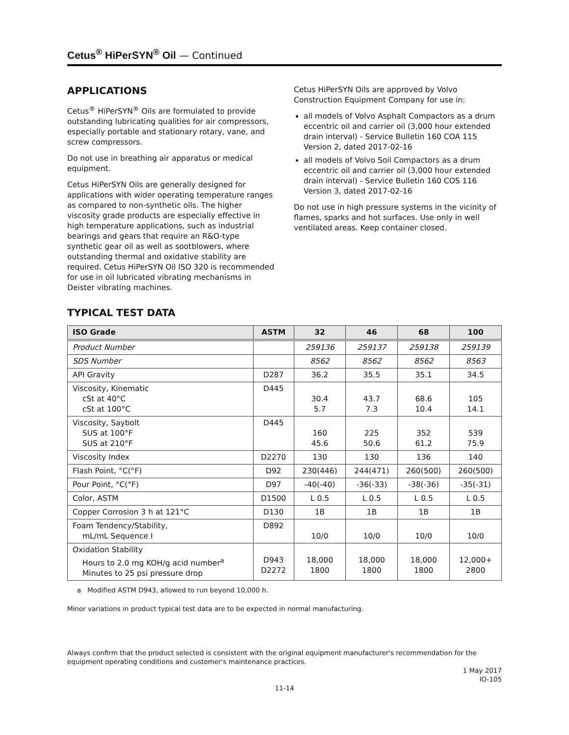Cetus<sup>®</sup> HiPerSYN<sup>®</sup> Oil — Continued
APPLICATIONS
Cetus<sup>®</sup> HiPerSYN<sup>®</sup> Oils are formulated to provide outstanding lubricating qualities for air compressors, especially portable and stationary rotary, vane, and screw compressors.
Do not use in breathing air apparatus or medical equipment.
Cetus HiPerSYN Oils are generally designed for applications with wider operating temperature ranges as compared to non-synthetic oils. The higher viscosity grade products are especially effective in high temperature applications, such as industrial bearings and gears that require an R&O-type synthetic gear oil as well as sootblowers, where outstanding thermal and oxidative stability are required. Cetus HiPerSYN Oil ISO 320 is recommended for use in oil lubricated vibrating mechanisms in Deister vibrating machines.
Cetus HiPerSYN Oils are approved by Volvo Construction Equipment Company for use in:
all models of Volvo Asphalt Compactors as a drum eccentric oil and carrier oil (3,000 hour extended drain interval) - Service Bulletin 160 COA 115 Version 2, dated 2017-02-16
all models of Volvo Soil Compactors as a drum eccentric oil and carrier oil (3,000 hour extended drain interval) - Service Bulletin 160 COS 116 Version 3, dated 2017-02-16
Do not use in high pressure systems in the vicinity of flames, sparks and hot surfaces. Use only in well ventilated areas. Keep container closed.
TYPICAL TEST DATA
| ISO Grade | ASTM | 32 | 46 | 68 | 100 |
| --- | --- | --- | --- | --- | --- |
| Product Number | | 259136 | 259137 | 259138 | 259139 |
| SDS Number | | 8562 | 8562 | 8562 | 8563 |
| API Gravity | D287 | 36.2 | 35.5 | 35.1 | 34.5 |
| Viscosity, Kinematic cSt at 40°C cSt at 100°C | D445 | 30.4 5.7 | 43.7 7.3 | 68.6 10.4 | 105 14.1 |
| Viscosity, Saybolt SUS at 100°F SUS at 210°F | D445 | 160 45.6 | 225 50.6 | 352 61.2 | 539 75.9 |
| Viscosity Index | D2270 | 130 | 130 | 136 | 140 |
| Flash Point, °C(°F) | D92 | 230(446) | 244(471) | 260(500) | 260(500) |
| Pour Point, °C(°F) | D97 | -40(-40) | -36(-33) | -38(-36) | -35(-31) |
| Color, ASTM | D1500 | L 0.5 | L 0.5 | L 0.5 | L 0.5 |
| Copper Corrosion 3 h at 121°C | D130 | 1B | 1B | 1B | 1B |
| Foam Tendency/Stability, mL/mL Sequence I | D892 | 10/0 | 10/0 | 10/0 | 10/0 |
| Oxidation Stability Hours to 2.0 mg KOH/g acid number<sup>a</sup> Minutes to 25 psi pressure drop | D943 D2272 | 18,000 1800 | 18,000 1800 | 18,000 1800 | 12,000+ 2800 |
a Modified ASTM D943, allowed to run beyond 10,000 h.
Minor variations in product typical test data are to be expected in normal manufacturing.
Always confirm that the product selected is consistent with the original equipment manufacturer's recommendation for the equipment operating conditions and customer's maintenance practices.
1 May 2017
IO-105
11-14